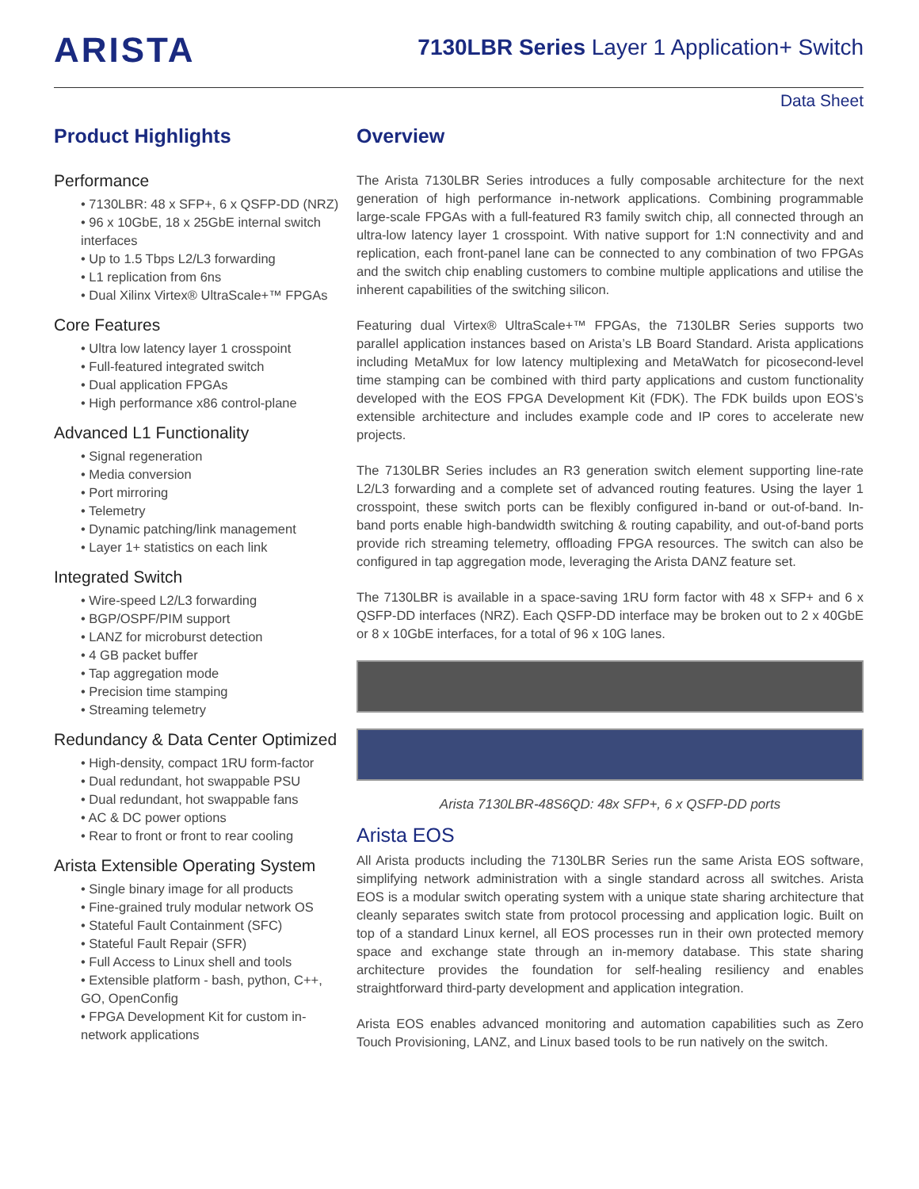ARISTA
7130LBR Series Layer 1 Application+ Switch
Data Sheet
Product Highlights
Performance
• 7130LBR: 48 x SFP+, 6 x QSFP-DD (NRZ)
• 96 x 10GbE, 18 x 25GbE internal switch interfaces
• Up to 1.5 Tbps L2/L3 forwarding
• L1 replication from 6ns
• Dual Xilinx Virtex® UltraScale+™ FPGAs
Core Features
• Ultra low latency layer 1 crosspoint
• Full-featured integrated switch
• Dual application FPGAs
• High performance x86 control-plane
Advanced L1 Functionality
• Signal regeneration
• Media conversion
• Port mirroring
• Telemetry
• Dynamic patching/link management
• Layer 1+ statistics on each link
Integrated Switch
• Wire-speed L2/L3 forwarding
• BGP/OSPF/PIM support
• LANZ for microburst detection
• 4 GB packet buffer
• Tap aggregation mode
• Precision time stamping
• Streaming telemetry
Redundancy & Data Center Optimized
• High-density, compact 1RU form-factor
• Dual redundant, hot swappable PSU
• Dual redundant, hot swappable fans
• AC & DC power options
• Rear to front or front to rear cooling
Arista Extensible Operating System
• Single binary image for all products
• Fine-grained truly modular network OS
• Stateful Fault Containment (SFC)
• Stateful Fault Repair (SFR)
• Full Access to Linux shell and tools
• Extensible platform - bash, python, C++, GO, OpenConfig
• FPGA Development Kit for custom in-network applications
Overview
The Arista 7130LBR Series introduces a fully composable architecture for the next generation of high performance in-network applications. Combining programmable large-scale FPGAs with a full-featured R3 family switch chip, all connected through an ultra-low latency layer 1 crosspoint. With native support for 1:N connectivity and and replication, each front-panel lane can be connected to any combination of two FPGAs and the switch chip enabling customers to combine multiple applications and utilise the inherent capabilities of the switching silicon.
Featuring dual Virtex® UltraScale+™ FPGAs, the 7130LBR Series supports two parallel application instances based on Arista’s LB Board Standard. Arista applications including MetaMux for low latency multiplexing and MetaWatch for picosecond-level time stamping can be combined with third party applications and custom functionality developed with the EOS FPGA Development Kit (FDK). The FDK builds upon EOS’s extensible architecture and includes example code and IP cores to accelerate new projects.
The 7130LBR Series includes an R3 generation switch element supporting line-rate L2/L3 forwarding and a complete set of advanced routing features. Using the layer 1 crosspoint, these switch ports can be flexibly configured in-band or out-of-band. In-band ports enable high-bandwidth switching & routing capability, and out-of-band ports provide rich streaming telemetry, offloading FPGA resources. The switch can also be configured in tap aggregation mode, leveraging the Arista DANZ feature set.
The 7130LBR is available in a space-saving 1RU form factor with 48 x SFP+ and 6 x QSFP-DD interfaces (NRZ). Each QSFP-DD interface may be broken out to 2 x 40GbE or 8 x 10GbE interfaces, for a total of 96 x 10G lanes.
Arista 7130LBR-48S6QD: 48x SFP+, 6 x QSFP-DD ports
Arista EOS
All Arista products including the 7130LBR Series run the same Arista EOS software, simplifying network administration with a single standard across all switches. Arista EOS is a modular switch operating system with a unique state sharing architecture that cleanly separates switch state from protocol processing and application logic. Built on top of a standard Linux kernel, all EOS processes run in their own protected memory space and exchange state through an in-memory database. This state sharing architecture provides the foundation for self-healing resiliency and enables straightforward third-party development and application integration.
Arista EOS enables advanced monitoring and automation capabilities such as Zero Touch Provisioning, LANZ, and Linux based tools to be run natively on the switch.